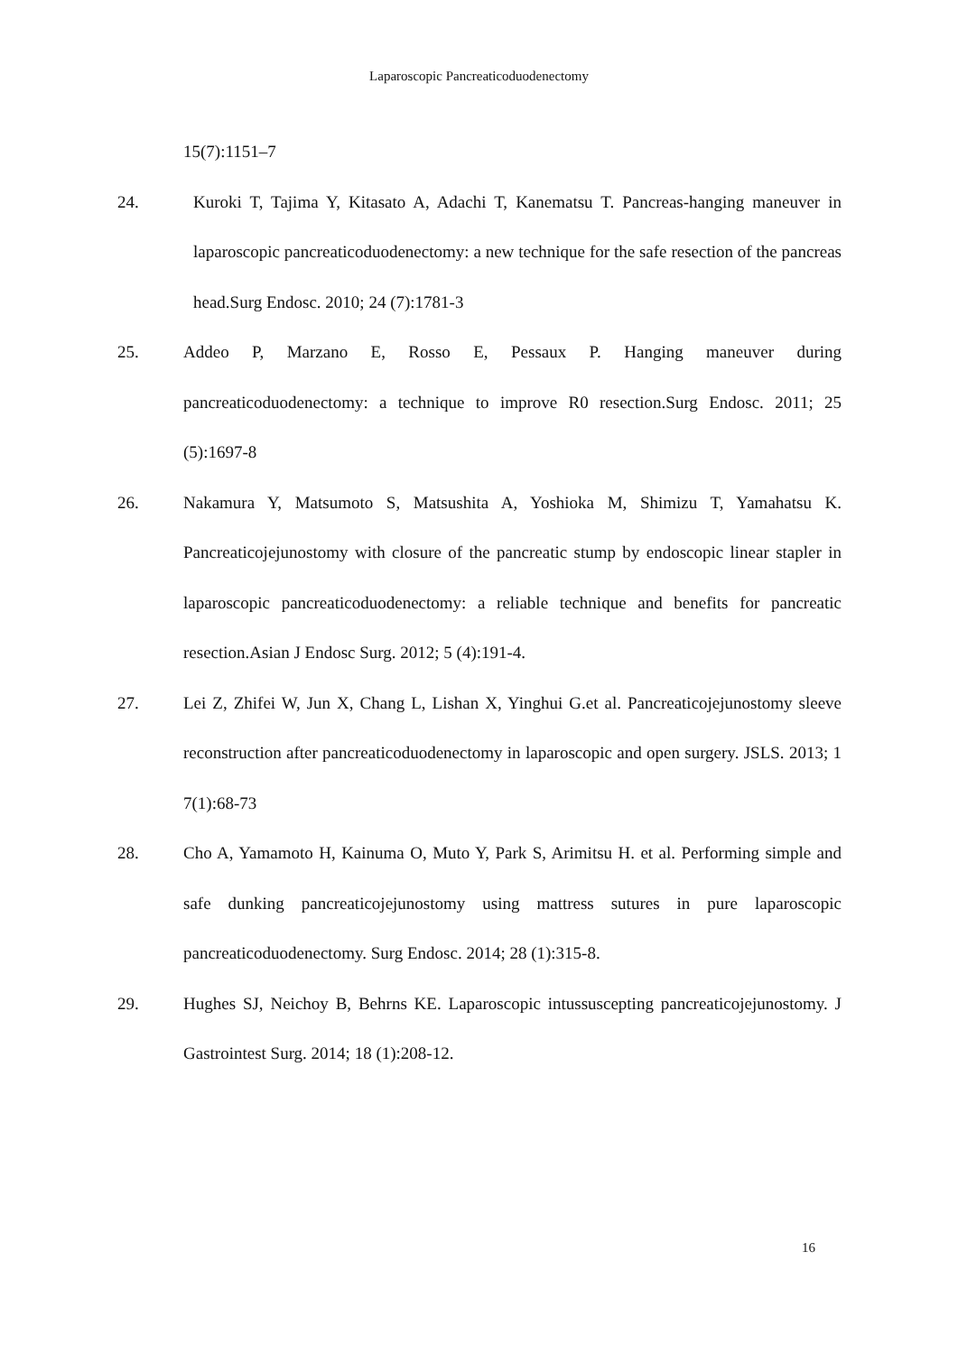Laparoscopic Pancreaticoduodenectomy
15(7):1151–7
24. Kuroki T, Tajima Y, Kitasato A, Adachi T, Kanematsu T. Pancreas-hanging maneuver in laparoscopic pancreaticoduodenectomy: a new technique for the safe resection of the pancreas head.Surg Endosc. 2010; 24 (7):1781-3
25. Addeo P, Marzano E, Rosso E, Pessaux P. Hanging maneuver during pancreaticoduodenectomy: a technique to improve R0 resection.Surg Endosc. 2011; 25 (5):1697-8
26. Nakamura Y, Matsumoto S, Matsushita A, Yoshioka M, Shimizu T, Yamahatsu K. Pancreaticojejunostomy with closure of the pancreatic stump by endoscopic linear stapler in laparoscopic pancreaticoduodenectomy: a reliable technique and benefits for pancreatic resection.Asian J Endosc Surg. 2012; 5 (4):191-4.
27. Lei Z, Zhifei W, Jun X, Chang L, Lishan X, Yinghui G.et al. Pancreaticojejunostomy sleeve reconstruction after pancreaticoduodenectomy in laparoscopic and open surgery. JSLS. 2013; 1 7(1):68-73
28. Cho A, Yamamoto H, Kainuma O, Muto Y, Park S, Arimitsu H. et al. Performing simple and safe dunking pancreaticojejunostomy using mattress sutures in pure laparoscopic pancreaticoduodenectomy. Surg Endosc. 2014; 28 (1):315-8.
29. Hughes SJ, Neichoy B, Behrns KE. Laparoscopic intussuscepting pancreaticojejunostomy. J Gastrointest Surg. 2014; 18 (1):208-12.
16